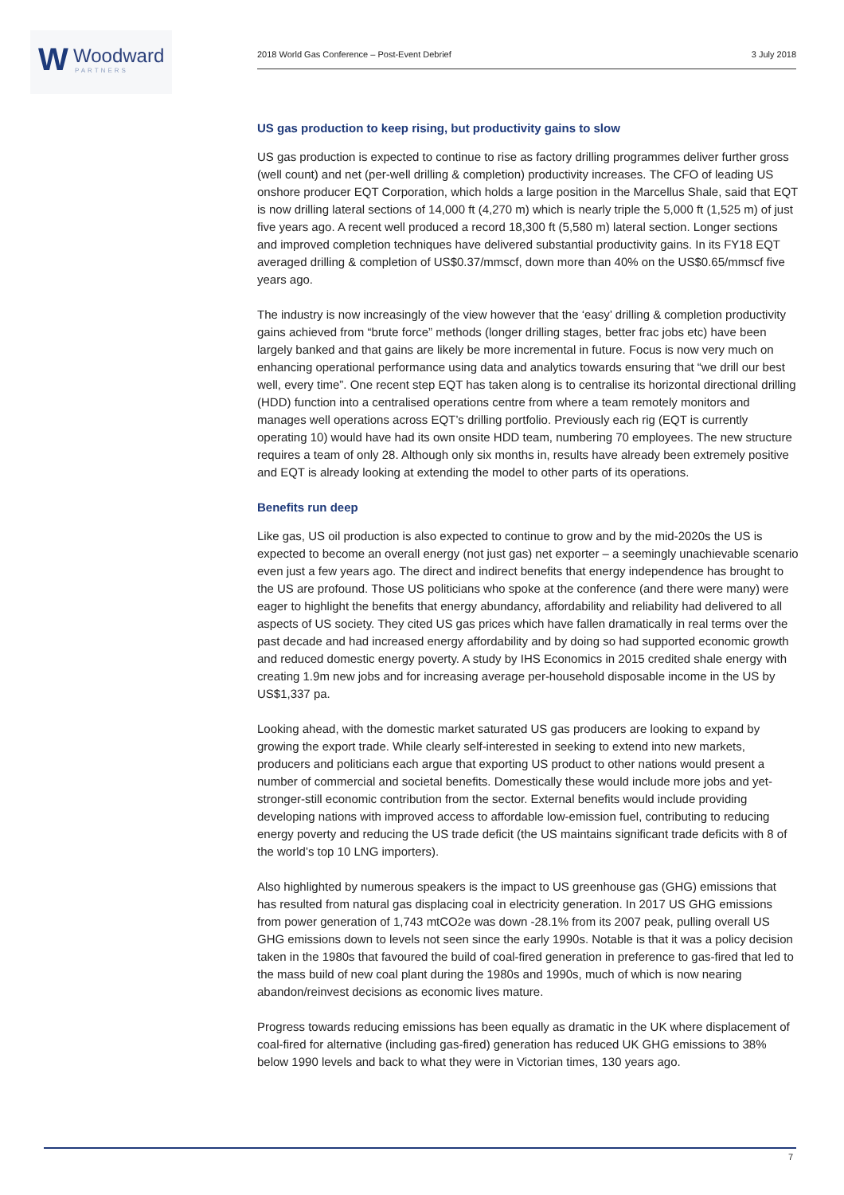W Woodward
PARTNERS
2018 World Gas Conference – Post-Event Debrief 3 July 2018
US gas production to keep rising, but productivity gains to slow
US gas production is expected to continue to rise as factory drilling programmes deliver further gross (well count) and net (per-well drilling & completion) productivity increases. The CFO of leading US onshore producer EQT Corporation, which holds a large position in the Marcellus Shale, said that EQT is now drilling lateral sections of 14,000 ft (4,270 m) which is nearly triple the 5,000 ft (1,525 m) of just five years ago. A recent well produced a record 18,300 ft (5,580 m) lateral section. Longer sections and improved completion techniques have delivered substantial productivity gains. In its FY18 EQT averaged drilling & completion of US$0.37/mmscf, down more than 40% on the US$0.65/mmscf five years ago.
The industry is now increasingly of the view however that the ‘easy’ drilling & completion productivity gains achieved from “brute force” methods (longer drilling stages, better frac jobs etc) have been largely banked and that gains are likely be more incremental in future. Focus is now very much on enhancing operational performance using data and analytics towards ensuring that “we drill our best well, every time”. One recent step EQT has taken along is to centralise its horizontal directional drilling (HDD) function into a centralised operations centre from where a team remotely monitors and manages well operations across EQT’s drilling portfolio. Previously each rig (EQT is currently operating 10) would have had its own onsite HDD team, numbering 70 employees. The new structure requires a team of only 28. Although only six months in, results have already been extremely positive and EQT is already looking at extending the model to other parts of its operations.
Benefits run deep
Like gas, US oil production is also expected to continue to grow and by the mid-2020s the US is expected to become an overall energy (not just gas) net exporter – a seemingly unachievable scenario even just a few years ago. The direct and indirect benefits that energy independence has brought to the US are profound. Those US politicians who spoke at the conference (and there were many) were eager to highlight the benefits that energy abundancy, affordability and reliability had delivered to all aspects of US society. They cited US gas prices which have fallen dramatically in real terms over the past decade and had increased energy affordability and by doing so had supported economic growth and reduced domestic energy poverty. A study by IHS Economics in 2015 credited shale energy with creating 1.9m new jobs and for increasing average per-household disposable income in the US by US$1,337 pa.
Looking ahead, with the domestic market saturated US gas producers are looking to expand by growing the export trade. While clearly self-interested in seeking to extend into new markets, producers and politicians each argue that exporting US product to other nations would present a number of commercial and societal benefits. Domestically these would include more jobs and yet-stronger-still economic contribution from the sector. External benefits would include providing developing nations with improved access to affordable low-emission fuel, contributing to reducing energy poverty and reducing the US trade deficit (the US maintains significant trade deficits with 8 of the world’s top 10 LNG importers).
Also highlighted by numerous speakers is the impact to US greenhouse gas (GHG) emissions that has resulted from natural gas displacing coal in electricity generation. In 2017 US GHG emissions from power generation of 1,743 mtCO2e was down -28.1% from its 2007 peak, pulling overall US GHG emissions down to levels not seen since the early 1990s. Notable is that it was a policy decision taken in the 1980s that favoured the build of coal-fired generation in preference to gas-fired that led to the mass build of new coal plant during the 1980s and 1990s, much of which is now nearing abandon/reinvest decisions as economic lives mature.
Progress towards reducing emissions has been equally as dramatic in the UK where displacement of coal-fired for alternative (including gas-fired) generation has reduced UK GHG emissions to 38% below 1990 levels and back to what they were in Victorian times, 130 years ago.
7